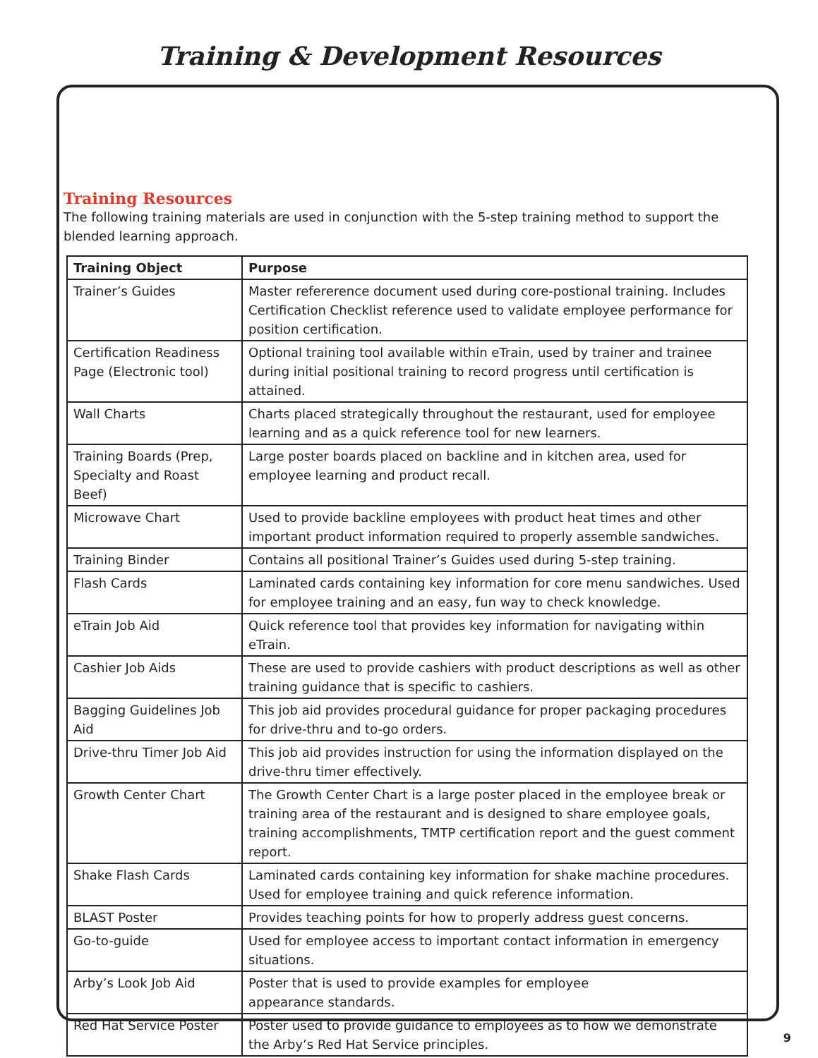Training & Development Resources
Training Resources
The following training materials are used in conjunction with the 5-step training method to support the blended learning approach.
| Training Object | Purpose |
| --- | --- |
| Trainer’s Guides | Master refererence document used during core-postional training. Includes Certification Checklist reference used to validate employee performance for position certification. |
| Certification Readiness Page (Electronic tool) | Optional training tool available within eTrain, used by trainer and trainee during initial positional training to record progress until certification is attained. |
| Wall Charts | Charts placed strategically throughout the restaurant, used for employee learning and as a quick reference tool for new learners. |
| Training Boards (Prep, Specialty and Roast Beef) | Large poster boards placed on backline and in kitchen area, used for employee learning and product recall. |
| Microwave Chart | Used to provide backline employees with product heat times and other important product information required to properly assemble sandwiches. |
| Training Binder | Contains all positional Trainer’s Guides used during 5-step training. |
| Flash Cards | Laminated cards containing key information for core menu sandwiches. Used for employee training and an easy, fun way to check knowledge. |
| eTrain Job Aid | Quick reference tool that provides key information for navigating within eTrain. |
| Cashier Job Aids | These are used to provide cashiers with product descriptions as well as other training guidance that is specific to cashiers. |
| Bagging Guidelines Job Aid | This job aid provides procedural guidance for proper packaging procedures for drive-thru and to-go orders. |
| Drive-thru Timer Job Aid | This job aid provides instruction for using the information displayed on the drive-thru timer effectively. |
| Growth Center Chart | The Growth Center Chart is a large poster placed in the employee break or training area of the restaurant and is designed to share employee goals, training accomplishments, TMTP certification report and the guest comment report. |
| Shake Flash Cards | Laminated cards containing key information for shake machine procedures. Used for employee training and quick reference information. |
| BLAST Poster | Provides teaching points for how to properly address guest concerns. |
| Go-to-guide | Used for employee access to important contact information in emergency situations. |
| Arby’s Look Job Aid | Poster that is used to provide examples for employee appearance standards. |
| Red Hat Service Poster | Poster used to provide guidance to employees as to how we demonstrate the Arby’s Red Hat Service principles. |
9